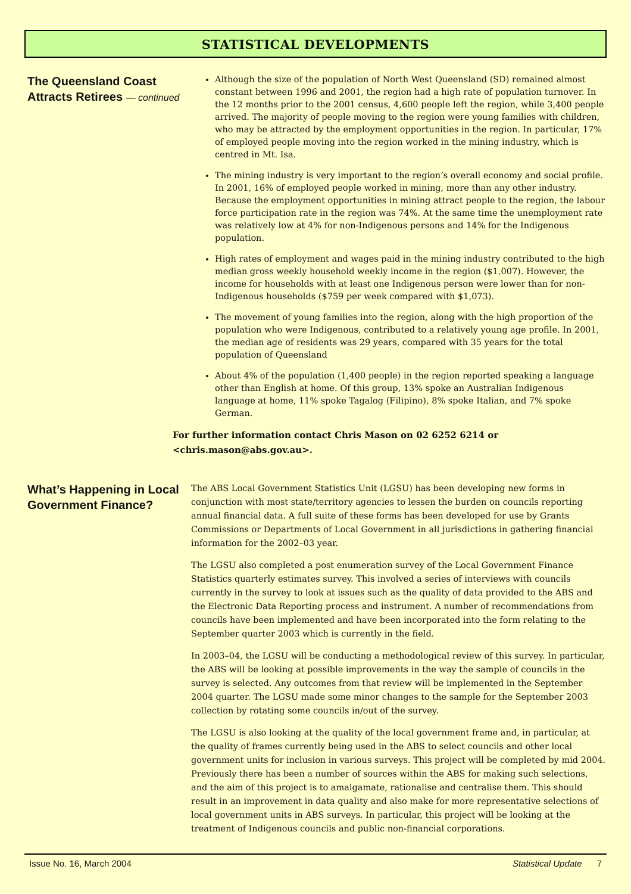STATISTICAL DEVELOPMENTS
The Queensland Coast Attracts Retirees — continued
Although the size of the population of North West Queensland (SD) remained almost constant between 1996 and 2001, the region had a high rate of population turnover. In the 12 months prior to the 2001 census, 4,600 people left the region, while 3,400 people arrived. The majority of people moving to the region were young families with children, who may be attracted by the employment opportunities in the region. In particular, 17% of employed people moving into the region worked in the mining industry, which is centred in Mt. Isa.
The mining industry is very important to the region’s overall economy and social profile. In 2001, 16% of employed people worked in mining, more than any other industry. Because the employment opportunities in mining attract people to the region, the labour force participation rate in the region was 74%. At the same time the unemployment rate was relatively low at 4% for non-Indigenous persons and 14% for the Indigenous population.
High rates of employment and wages paid in the mining industry contributed to the high median gross weekly household weekly income in the region ($1,007). However, the income for households with at least one Indigenous person were lower than for non-Indigenous households ($759 per week compared with $1,073).
The movement of young families into the region, along with the high proportion of the population who were Indigenous, contributed to a relatively young age profile. In 2001, the median age of residents was 29 years, compared with 35 years for the total population of Queensland
About 4% of the population (1,400 people) in the region reported speaking a language other than English at home. Of this group, 13% spoke an Australian Indigenous language at home, 11% spoke Tagalog (Filipino), 8% spoke Italian, and 7% spoke German.
For further information contact Chris Mason on 02 6252 6214 or
<chris.mason@abs.gov.au>.
What’s Happening in Local Government Finance?
The ABS Local Government Statistics Unit (LGSU) has been developing new forms in conjunction with most state/territory agencies to lessen the burden on councils reporting annual financial data. A full suite of these forms has been developed for use by Grants Commissions or Departments of Local Government in all jurisdictions in gathering financial information for the 2002–03 year.
The LGSU also completed a post enumeration survey of the Local Government Finance Statistics quarterly estimates survey. This involved a series of interviews with councils currently in the survey to look at issues such as the quality of data provided to the ABS and the Electronic Data Reporting process and instrument. A number of recommendations from councils have been implemented and have been incorporated into the form relating to the September quarter 2003 which is currently in the field.
In 2003–04, the LGSU will be conducting a methodological review of this survey. In particular, the ABS will be looking at possible improvements in the way the sample of councils in the survey is selected. Any outcomes from that review will be implemented in the September 2004 quarter. The LGSU made some minor changes to the sample for the September 2003 collection by rotating some councils in/out of the survey.
The LGSU is also looking at the quality of the local government frame and, in particular, at the quality of frames currently being used in the ABS to select councils and other local government units for inclusion in various surveys. This project will be completed by mid 2004. Previously there has been a number of sources within the ABS for making such selections, and the aim of this project is to amalgamate, rationalise and centralise them. This should result in an improvement in data quality and also make for more representative selections of local government units in ABS surveys. In particular, this project will be looking at the treatment of Indigenous councils and public non-financial corporations.
Issue No. 16, March 2004 Statistical Update 7